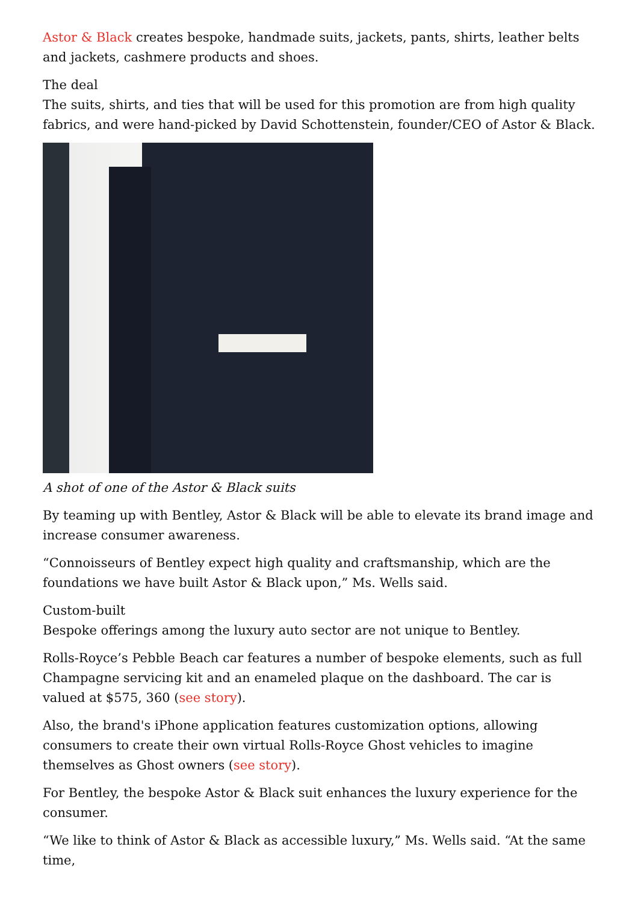Astor & Black creates bespoke, handmade suits, jackets, pants, shirts, leather belts and jackets, cashmere products and shoes.
The deal
The suits, shirts, and ties that will be used for this promotion are from high quality fabrics, and were hand-picked by David Schottenstein, founder/CEO of Astor & Black.
A shot of one of the Astor & Black suits
By teaming up with Bentley, Astor & Black will be able to elevate its brand image and increase consumer awareness.
“Connoisseurs of Bentley expect high quality and craftsmanship, which are the foundations we have built Astor & Black upon,” Ms. Wells said.
Custom-built
Bespoke offerings among the luxury auto sector are not unique to Bentley.
Rolls-Royce’s Pebble Beach car features a number of bespoke elements, such as full Champagne servicing kit and an enameled plaque on the dashboard. The car is valued at $575, 360 (see story).
Also, the brand's iPhone application features customization options, allowing consumers to create their own virtual Rolls-Royce Ghost vehicles to imagine themselves as Ghost owners (see story).
For Bentley, the bespoke Astor & Black suit enhances the luxury experience for the consumer.
“We like to think of Astor & Black as accessible luxury,” Ms. Wells said. “At the same time,